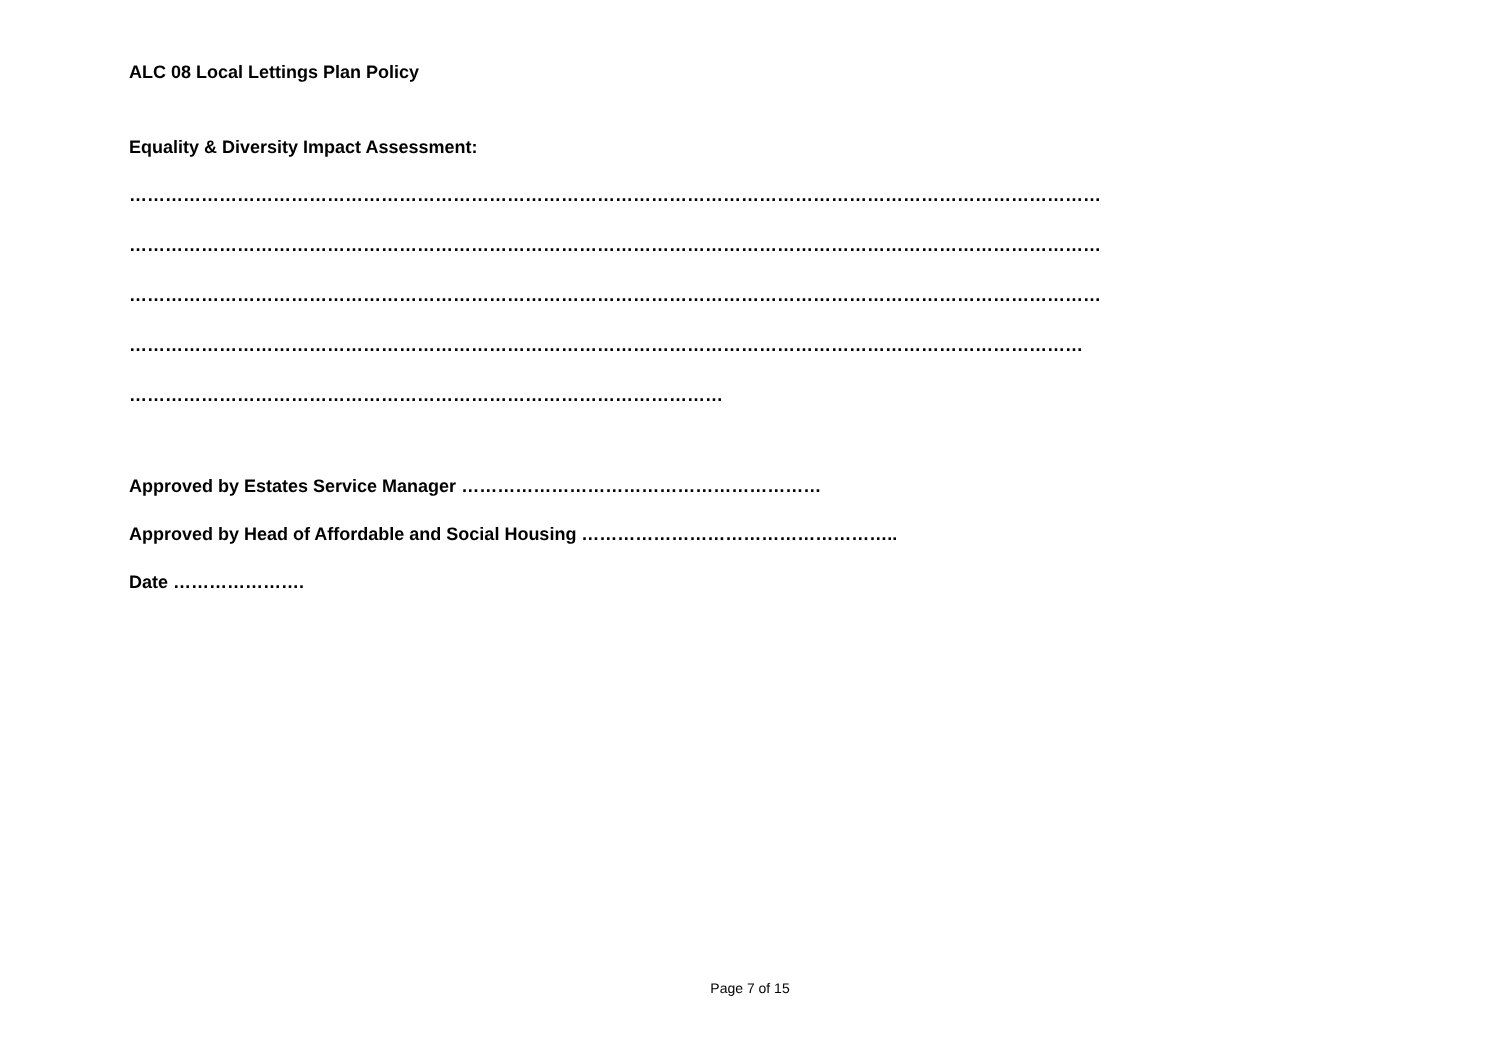ALC 08 Local Lettings Plan Policy
Equality & Diversity Impact Assessment:
………………………………………………………………………………………………………………………………………………
………………………………………………………………………………………………………………………………………………
………………………………………………………………………………………………………………………………………………
……………………………………………………………………………………………………………………………………………
………………………………………………………………………………………
Approved by Estates Service Manager ……………………………………………………
Approved by Head of Affordable and Social Housing ……………………………………………..
Date ………………….
Page 7 of 15